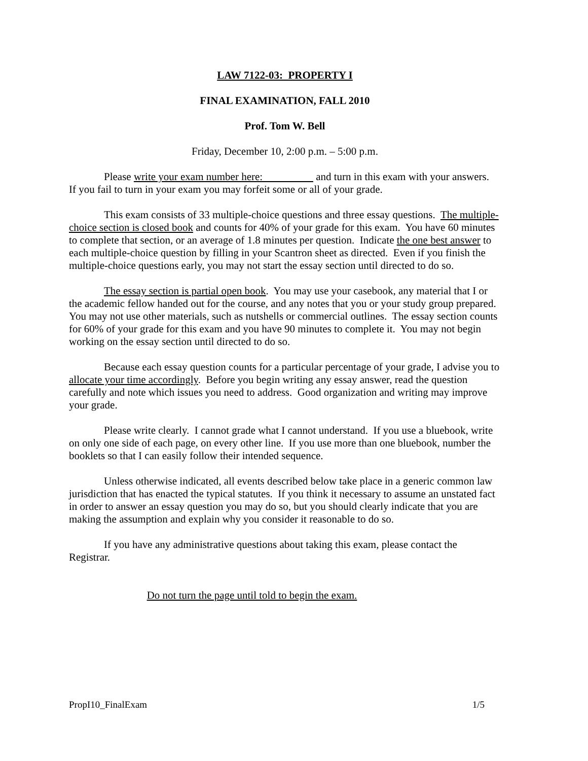LAW 7122-03: PROPERTY I
FINAL EXAMINATION, FALL 2010
Prof. Tom W. Bell
Friday, December 10, 2:00 p.m. – 5:00 p.m.
Please write your exam number here: and turn in this exam with your answers. If you fail to turn in your exam you may forfeit some or all of your grade.
This exam consists of 33 multiple-choice questions and three essay questions. The multiple-choice section is closed book and counts for 40% of your grade for this exam. You have 60 minutes to complete that section, or an average of 1.8 minutes per question. Indicate the one best answer to each multiple-choice question by filling in your Scantron sheet as directed. Even if you finish the multiple-choice questions early, you may not start the essay section until directed to do so.
The essay section is partial open book. You may use your casebook, any material that I or the academic fellow handed out for the course, and any notes that you or your study group prepared. You may not use other materials, such as nutshells or commercial outlines. The essay section counts for 60% of your grade for this exam and you have 90 minutes to complete it. You may not begin working on the essay section until directed to do so.
Because each essay question counts for a particular percentage of your grade, I advise you to allocate your time accordingly. Before you begin writing any essay answer, read the question carefully and note which issues you need to address. Good organization and writing may improve your grade.
Please write clearly. I cannot grade what I cannot understand. If you use a bluebook, write on only one side of each page, on every other line. If you use more than one bluebook, number the booklets so that I can easily follow their intended sequence.
Unless otherwise indicated, all events described below take place in a generic common law jurisdiction that has enacted the typical statutes. If you think it necessary to assume an unstated fact in order to answer an essay question you may do so, but you should clearly indicate that you are making the assumption and explain why you consider it reasonable to do so.
If you have any administrative questions about taking this exam, please contact the Registrar.
Do not turn the page until told to begin the exam.
PropI10_FinalExam 1/5